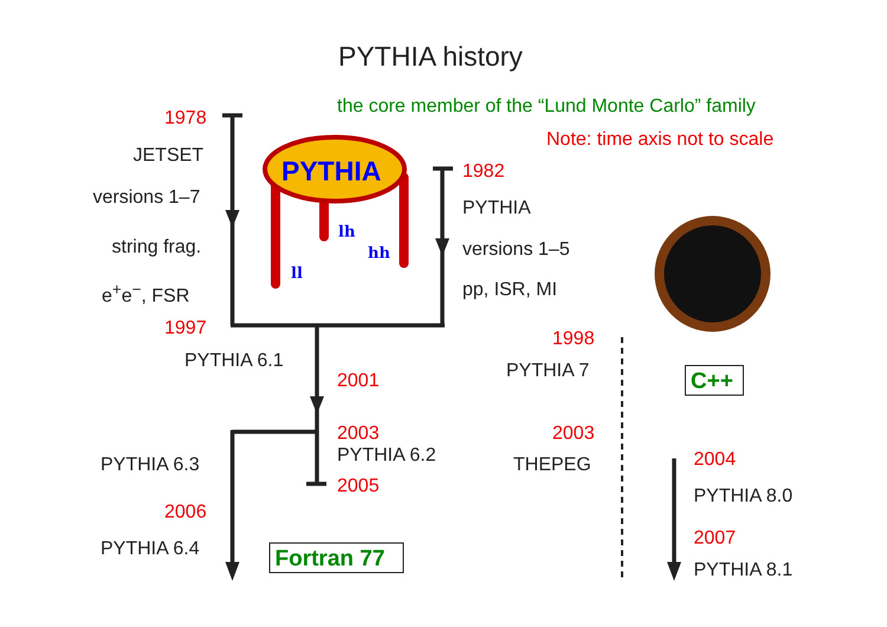PYTHIA history
the core member of the “Lund Monte Carlo” family
Note: time axis not to scale
1978
JETSET
versions 1–7
string frag.
e<sup>+</sup>e<sup>−</sup>, FSR
1997
PYTHIA
lh
hh
ll
1982
PYTHIA
versions 1–5
pp, ISR, MI
PYTHIA 6.1
2001
2003
PYTHIA 6.2
2005
PYTHIA 6.3
2006
PYTHIA 6.4 Fortran 77
1998
PYTHIA 7
2003
THEPEG
C++
2004
PYTHIA 8.0
2007
PYTHIA 8.1